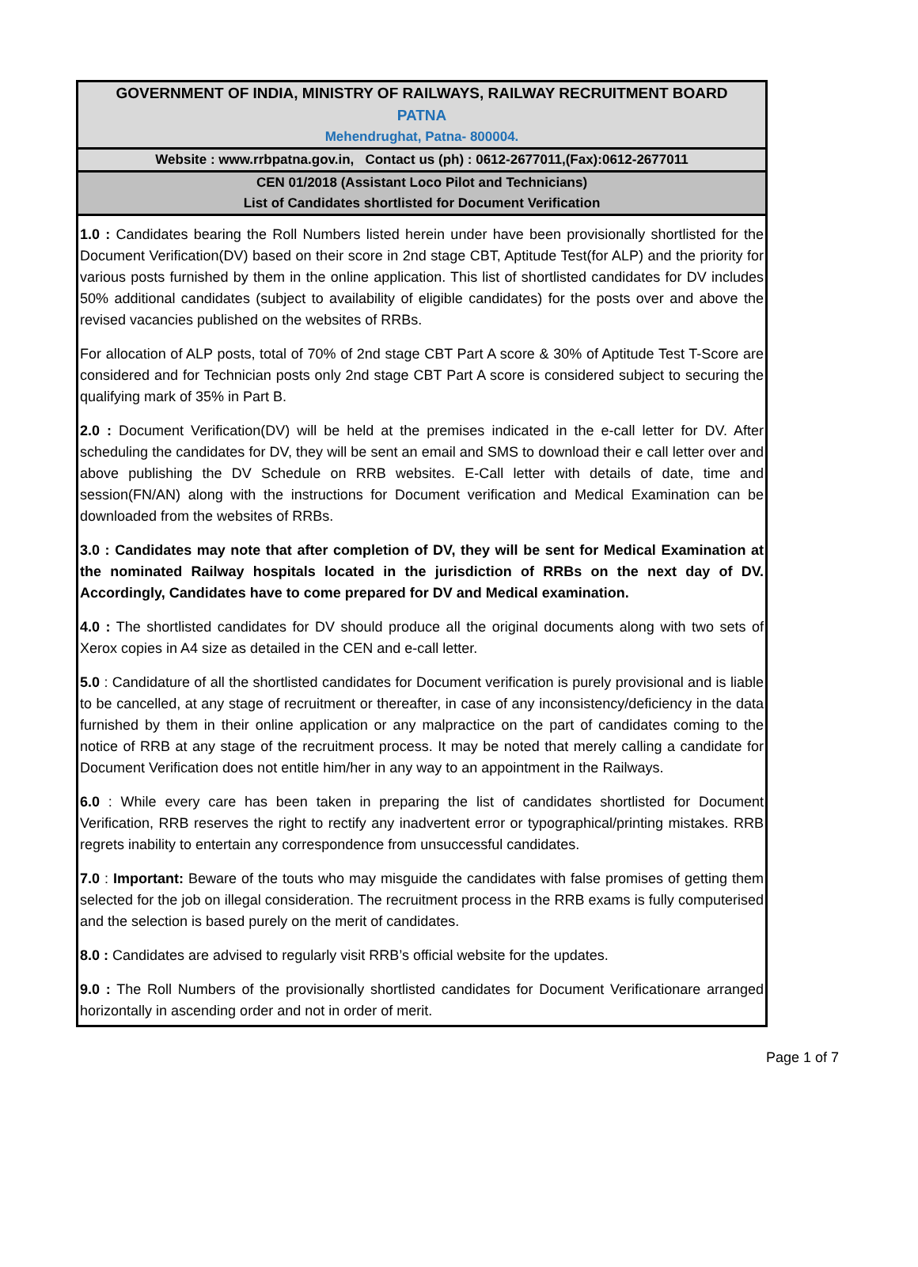GOVERNMENT OF INDIA, MINISTRY OF RAILWAYS, RAILWAY RECRUITMENT BOARD
PATNA
Mehendrughat, Patna- 800004.
Website : www.rrbpatna.gov.in, Contact us (ph) : 0612-2677011,(Fax):0612-2677011
CEN 01/2018 (Assistant Loco Pilot and Technicians)
List of Candidates shortlisted for Document Verification
1.0 : Candidates bearing the Roll Numbers listed herein under have been provisionally shortlisted for the Document Verification(DV) based on their score in 2nd stage CBT, Aptitude Test(for ALP) and the priority for various posts furnished by them in the online application. This list of shortlisted candidates for DV includes 50% additional candidates (subject to availability of eligible candidates) for the posts over and above the revised vacancies published on the websites of RRBs.
For allocation of ALP posts, total of 70% of 2nd stage CBT Part A score & 30% of Aptitude Test T-Score are considered and for Technician posts only 2nd stage CBT Part A score is considered subject to securing the qualifying mark of 35% in Part B.
2.0 : Document Verification(DV) will be held at the premises indicated in the e-call letter for DV. After scheduling the candidates for DV, they will be sent an email and SMS to download their e call letter over and above publishing the DV Schedule on RRB websites. E-Call letter with details of date, time and session(FN/AN) along with the instructions for Document verification and Medical Examination can be downloaded from the websites of RRBs.
3.0 : Candidates may note that after completion of DV, they will be sent for Medical Examination at the nominated Railway hospitals located in the jurisdiction of RRBs on the next day of DV. Accordingly, Candidates have to come prepared for DV and Medical examination.
4.0 : The shortlisted candidates for DV should produce all the original documents along with two sets of Xerox copies in A4 size as detailed in the CEN and e-call letter.
5.0 : Candidature of all the shortlisted candidates for Document verification is purely provisional and is liable to be cancelled, at any stage of recruitment or thereafter, in case of any inconsistency/deficiency in the data furnished by them in their online application or any malpractice on the part of candidates coming to the notice of RRB at any stage of the recruitment process. It may be noted that merely calling a candidate for Document Verification does not entitle him/her in any way to an appointment in the Railways.
6.0 : While every care has been taken in preparing the list of candidates shortlisted for Document Verification, RRB reserves the right to rectify any inadvertent error or typographical/printing mistakes. RRB regrets inability to entertain any correspondence from unsuccessful candidates.
7.0 : Important: Beware of the touts who may misguide the candidates with false promises of getting them selected for the job on illegal consideration. The recruitment process in the RRB exams is fully computerised and the selection is based purely on the merit of candidates.
8.0 : Candidates are advised to regularly visit RRB’s official website for the updates.
9.0 : The Roll Numbers of the provisionally shortlisted candidates for Document Verificationare arranged horizontally in ascending order and not in order of merit.
Page 1 of 7